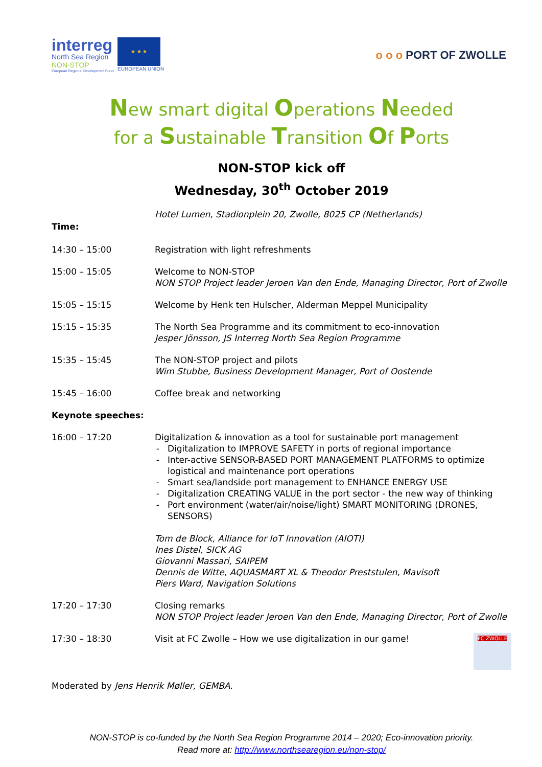interreg
North Sea Region
NON-STOP
European Regional Development Fund
★ ★ ★
EUROPEAN UNION
o o o PORT OF ZWOLLE
New smart digital Operations Needed
for a Sustainable Transition Of Ports
NON-STOP kick off
Wednesday, 30<sup>th</sup> October 2019
Hotel Lumen, Stadionplein 20, Zwolle, 8025 CP (Netherlands)
Time:
| 14:30 – 15:00 | Registration with light refreshments |
| 15:00 – 15:05 | Welcome to NON-STOP NON STOP Project leader Jeroen Van den Ende, Managing Director, Port of Zwolle |
| 15:05 – 15:15 | Welcome by Henk ten Hulscher, Alderman Meppel Municipality |
| 15:15 – 15:35 | The North Sea Programme and its commitment to eco-innovation Jesper Jönsson, JS Interreg North Sea Region Programme |
| 15:35 – 15:45 | The NON-STOP project and pilots Wim Stubbe, Business Development Manager, Port of Oostende |
| 15:45 – 16:00 | Coffee break and networking |
| Keynote speeches: | |
| 16:00 – 17:20 | Digitalization & innovation as a tool for sustainable port management Digitalization to IMPROVE SAFETY in ports of regional importance Inter-active SENSOR-BASED PORT MANAGEMENT PLATFORMS to optimize logistical and maintenance port operations Smart sea/landside port management to ENHANCE ENERGY USE Digitalization CREATING VALUE in the port sector - the new way of thinking Port environment (water/air/noise/light) SMART MONITORING (DRONES, SENSORS) Tom de Block, Alliance for IoT Innovation (AIOTI) Ines Distel, SICK AG Giovanni Massari, SAIPEM Dennis de Witte, AQUASMART XL & Theodor Preststulen, Mavisoft Piers Ward, Navigation Solutions |
| 17:20 – 17:30 | Closing remarks NON STOP Project leader Jeroen Van den Ende, Managing Director, Port of Zwolle |
| 17:30 – 18:30 | Visit at FC Zwolle – How we use digitalization in our game! FC ZWOLLE |
Moderated by Jens Henrik Møller, GEMBA.
NON-STOP is co-funded by the North Sea Region Programme 2014 – 2020; Eco-innovation priority.
Read more at: http://www.northsearegion.eu/non-stop/